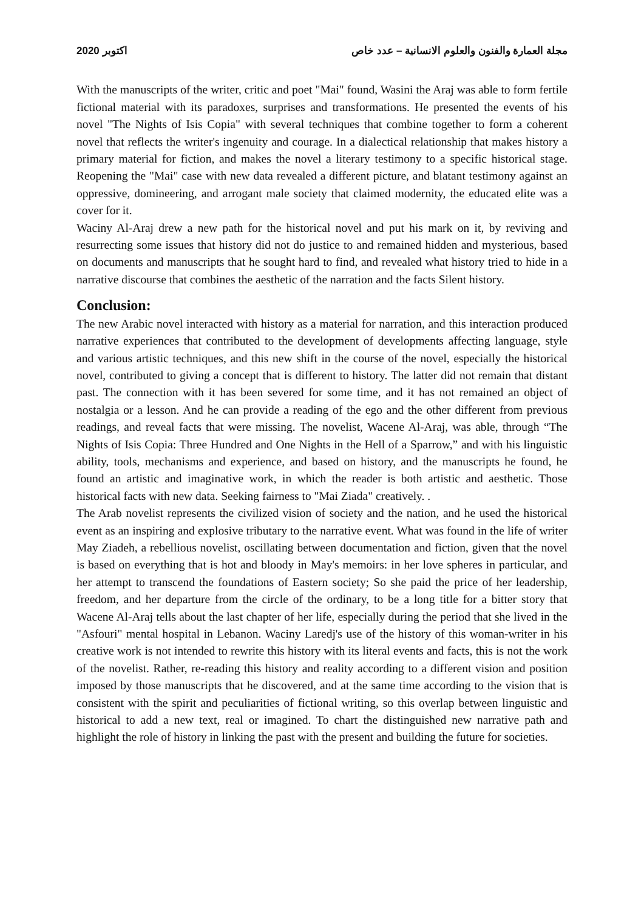اكتوبر 2020 مجلة العمارة والفنون والعلوم الانسانية – عدد خاص
With the manuscripts of the writer, critic and poet "Mai" found, Wasini the Araj was able to form fertile fictional material with its paradoxes, surprises and transformations. He presented the events of his novel "The Nights of Isis Copia" with several techniques that combine together to form a coherent novel that reflects the writer's ingenuity and courage. In a dialectical relationship that makes history a primary material for fiction, and makes the novel a literary testimony to a specific historical stage. Reopening the "Mai" case with new data revealed a different picture, and blatant testimony against an oppressive, domineering, and arrogant male society that claimed modernity, the educated elite was a cover for it.
Waciny Al-Araj drew a new path for the historical novel and put his mark on it, by reviving and resurrecting some issues that history did not do justice to and remained hidden and mysterious, based on documents and manuscripts that he sought hard to find, and revealed what history tried to hide in a narrative discourse that combines the aesthetic of the narration and the facts Silent history.
Conclusion:
The new Arabic novel interacted with history as a material for narration, and this interaction produced narrative experiences that contributed to the development of developments affecting language, style and various artistic techniques, and this new shift in the course of the novel, especially the historical novel, contributed to giving a concept that is different to history. The latter did not remain that distant past. The connection with it has been severed for some time, and it has not remained an object of nostalgia or a lesson. And he can provide a reading of the ego and the other different from previous readings, and reveal facts that were missing. The novelist, Wacene Al-Araj, was able, through “The Nights of Isis Copia: Three Hundred and One Nights in the Hell of a Sparrow,” and with his linguistic ability, tools, mechanisms and experience, and based on history, and the manuscripts he found, he found an artistic and imaginative work, in which the reader is both artistic and aesthetic. Those historical facts with new data. Seeking fairness to "Mai Ziada" creatively. .
The Arab novelist represents the civilized vision of society and the nation, and he used the historical event as an inspiring and explosive tributary to the narrative event. What was found in the life of writer May Ziadeh, a rebellious novelist, oscillating between documentation and fiction, given that the novel is based on everything that is hot and bloody in May's memoirs: in her love spheres in particular, and her attempt to transcend the foundations of Eastern society; So she paid the price of her leadership, freedom, and her departure from the circle of the ordinary, to be a long title for a bitter story that Wacene Al-Araj tells about the last chapter of her life, especially during the period that she lived in the "Asfouri" mental hospital in Lebanon. Waciny Laredj's use of the history of this woman-writer in his creative work is not intended to rewrite this history with its literal events and facts, this is not the work of the novelist. Rather, re-reading this history and reality according to a different vision and position imposed by those manuscripts that he discovered, and at the same time according to the vision that is consistent with the spirit and peculiarities of fictional writing, so this overlap between linguistic and historical to add a new text, real or imagined. To chart the distinguished new narrative path and highlight the role of history in linking the past with the present and building the future for societies.